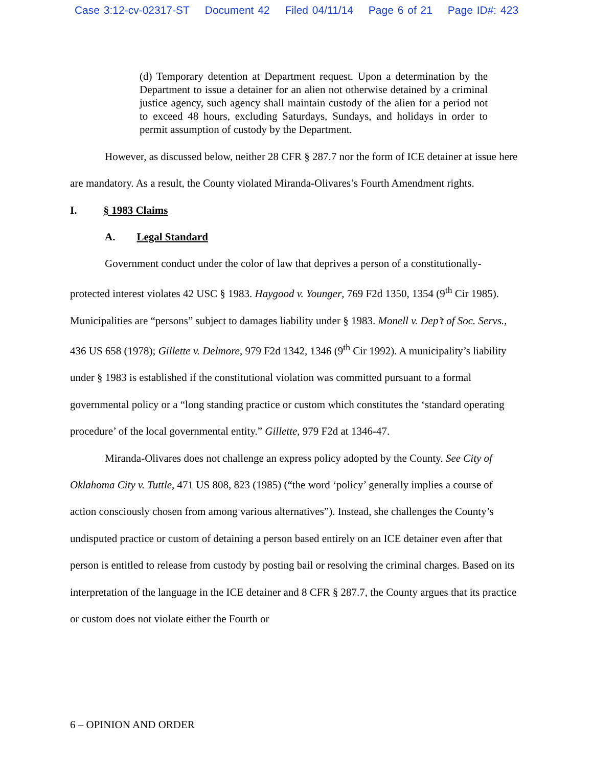Case 3:12-cv-02317-ST Document 42 Filed 04/11/14 Page 6 of 21 Page ID#: 423
(d) Temporary detention at Department request. Upon a determination by the Department to issue a detainer for an alien not otherwise detained by a criminal justice agency, such agency shall maintain custody of the alien for a period not to exceed 48 hours, excluding Saturdays, Sundays, and holidays in order to permit assumption of custody by the Department.
However, as discussed below, neither 28 CFR § 287.7 nor the form of ICE detainer at issue here are mandatory. As a result, the County violated Miranda-Olivares’s Fourth Amendment rights.
I. § 1983 Claims
A. Legal Standard
Government conduct under the color of law that deprives a person of a constitutionally-protected interest violates 42 USC § 1983. Haygood v. Younger, 769 F2d 1350, 1354 (9<sup>th</sup> Cir 1985). Municipalities are “persons” subject to damages liability under § 1983. Monell v. Dep’t of Soc. Servs., 436 US 658 (1978); Gillette v. Delmore, 979 F2d 1342, 1346 (9<sup>th</sup> Cir 1992). A municipality’s liability under § 1983 is established if the constitutional violation was committed pursuant to a formal governmental policy or a “long standing practice or custom which constitutes the ‘standard operating procedure’ of the local governmental entity.” Gillette, 979 F2d at 1346-47.
Miranda-Olivares does not challenge an express policy adopted by the County. See City of Oklahoma City v. Tuttle, 471 US 808, 823 (1985) (“the word ‘policy’ generally implies a course of action consciously chosen from among various alternatives”). Instead, she challenges the County’s undisputed practice or custom of detaining a person based entirely on an ICE detainer even after that person is entitled to release from custody by posting bail or resolving the criminal charges. Based on its interpretation of the language in the ICE detainer and 8 CFR § 287.7, the County argues that its practice or custom does not violate either the Fourth or
6 – OPINION AND ORDER